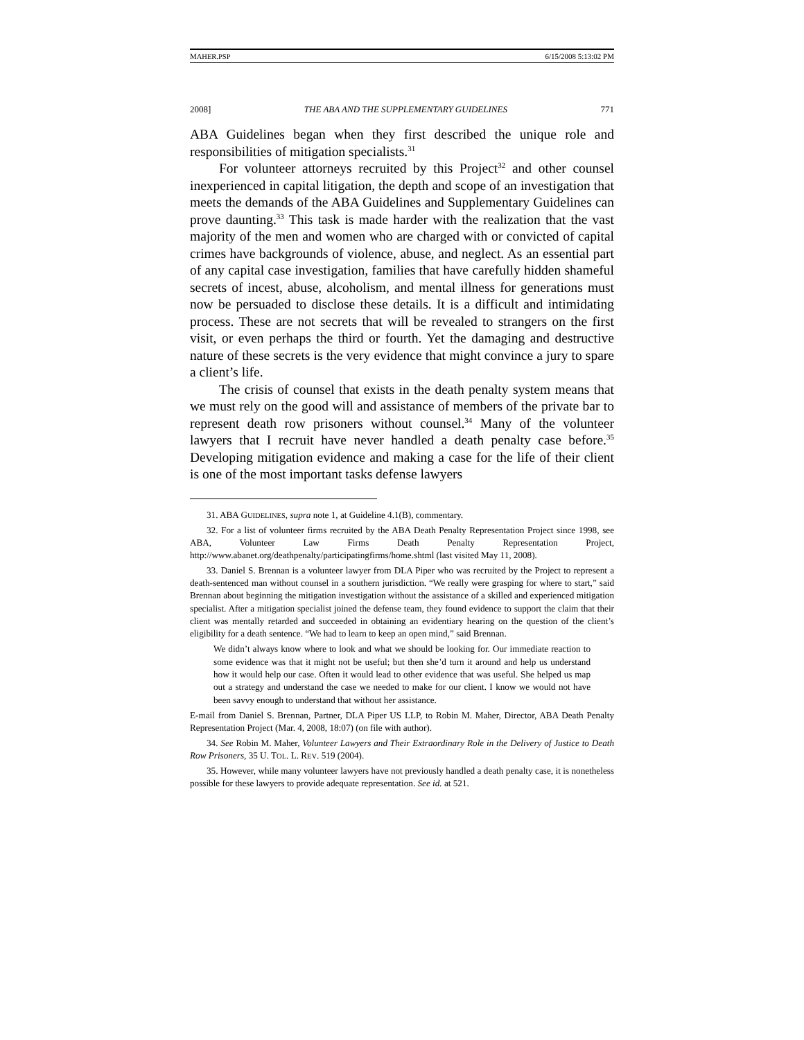MAHER.PSP 6/15/2008 5:13:02 PM
2008] THE ABA AND THE SUPPLEMENTARY GUIDELINES 771
ABA Guidelines began when they first described the unique role and responsibilities of mitigation specialists.<sup>31</sup>
For volunteer attorneys recruited by this Project<sup>32</sup> and other counsel inexperienced in capital litigation, the depth and scope of an investigation that meets the demands of the ABA Guidelines and Supplementary Guidelines can prove daunting.<sup>33</sup> This task is made harder with the realization that the vast majority of the men and women who are charged with or convicted of capital crimes have backgrounds of violence, abuse, and neglect. As an essential part of any capital case investigation, families that have carefully hidden shameful secrets of incest, abuse, alcoholism, and mental illness for generations must now be persuaded to disclose these details. It is a difficult and intimidating process. These are not secrets that will be revealed to strangers on the first visit, or even perhaps the third or fourth. Yet the damaging and destructive nature of these secrets is the very evidence that might convince a jury to spare a client’s life.
The crisis of counsel that exists in the death penalty system means that we must rely on the good will and assistance of members of the private bar to represent death row prisoners without counsel.<sup>34</sup> Many of the volunteer lawyers that I recruit have never handled a death penalty case before.<sup>35</sup> Developing mitigation evidence and making a case for the life of their client is one of the most important tasks defense lawyers
31. ABA GUIDELINES, supra note 1, at Guideline 4.1(B), commentary.
32. For a list of volunteer firms recruited by the ABA Death Penalty Representation Project since 1998, see ABA, Volunteer Law Firms Death Penalty Representation Project, http://www.abanet.org/deathpenalty/participatingfirms/home.shtml (last visited May 11, 2008).
33. Daniel S. Brennan is a volunteer lawyer from DLA Piper who was recruited by the Project to represent a death-sentenced man without counsel in a southern jurisdiction. “We really were grasping for where to start,” said Brennan about beginning the mitigation investigation without the assistance of a skilled and experienced mitigation specialist. After a mitigation specialist joined the defense team, they found evidence to support the claim that their client was mentally retarded and succeeded in obtaining an evidentiary hearing on the question of the client’s eligibility for a death sentence. “We had to learn to keep an open mind,” said Brennan.
We didn’t always know where to look and what we should be looking for. Our immediate reaction to some evidence was that it might not be useful; but then she’d turn it around and help us understand how it would help our case. Often it would lead to other evidence that was useful. She helped us map out a strategy and understand the case we needed to make for our client. I know we would not have been savvy enough to understand that without her assistance.
E-mail from Daniel S. Brennan, Partner, DLA Piper US LLP, to Robin M. Maher, Director, ABA Death Penalty Representation Project (Mar. 4, 2008, 18:07) (on file with author).
34. See Robin M. Maher, Volunteer Lawyers and Their Extraordinary Role in the Delivery of Justice to Death Row Prisoners, 35 U. TOL. L. REV. 519 (2004).
35. However, while many volunteer lawyers have not previously handled a death penalty case, it is nonetheless possible for these lawyers to provide adequate representation. See id. at 521.